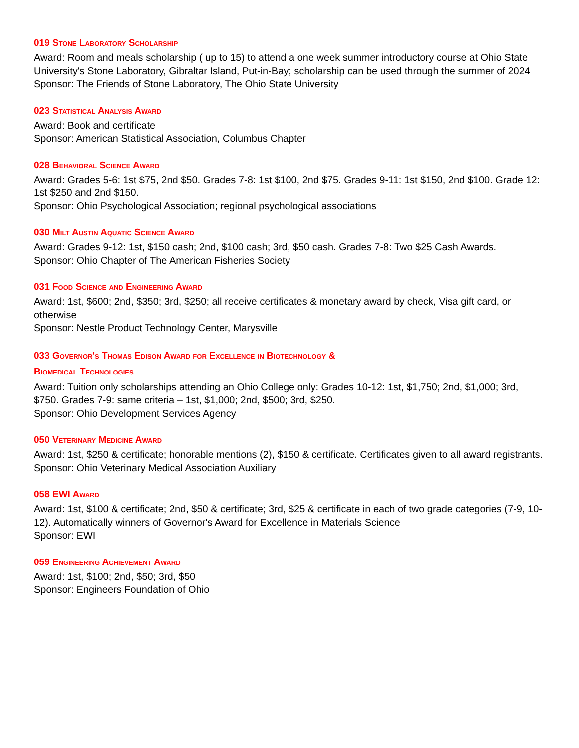019 Stone Laboratory Scholarship
Award: Room and meals scholarship ( up to 15) to attend a one week summer introductory course at Ohio State University's Stone Laboratory, Gibraltar Island, Put-in-Bay; scholarship can be used through the summer of 2024
Sponsor: The Friends of Stone Laboratory, The Ohio State University
023 Statistical Analysis Award
Award: Book and certificate
Sponsor: American Statistical Association, Columbus Chapter
028 Behavioral Science Award
Award: Grades 5-6: 1st $75, 2nd $50. Grades 7-8: 1st $100, 2nd $75. Grades 9-11: 1st $150, 2nd $100. Grade 12: 1st $250 and 2nd $150.
Sponsor: Ohio Psychological Association; regional psychological associations
030 Milt Austin Aquatic Science Award
Award: Grades 9-12: 1st, $150 cash; 2nd, $100 cash; 3rd, $50 cash. Grades 7-8: Two $25 Cash Awards.
Sponsor: Ohio Chapter of The American Fisheries Society
031 Food Science and Engineering Award
Award: 1st, $600; 2nd, $350; 3rd, $250; all receive certificates & monetary award by check, Visa gift card, or otherwise
Sponsor: Nestle Product Technology Center, Marysville
033 Governor's Thomas Edison Award for Excellence in Biotechnology &
Biomedical Technologies
Award: Tuition only scholarships attending an Ohio College only: Grades 10-12: 1st, $1,750; 2nd, $1,000; 3rd, $750. Grades 7-9: same criteria – 1st, $1,000; 2nd, $500; 3rd, $250.
Sponsor: Ohio Development Services Agency
050 Veterinary Medicine Award
Award: 1st, $250 & certificate; honorable mentions (2), $150 & certificate. Certificates given to all award registrants.
Sponsor: Ohio Veterinary Medical Association Auxiliary
058 EWI Award
Award: 1st, $100 & certificate; 2nd, $50 & certificate; 3rd, $25 & certificate in each of two grade categories (7-9, 10-12). Automatically winners of Governor's Award for Excellence in Materials Science
Sponsor: EWI
059 Engineering Achievement Award
Award: 1st, $100; 2nd, $50; 3rd, $50
Sponsor: Engineers Foundation of Ohio